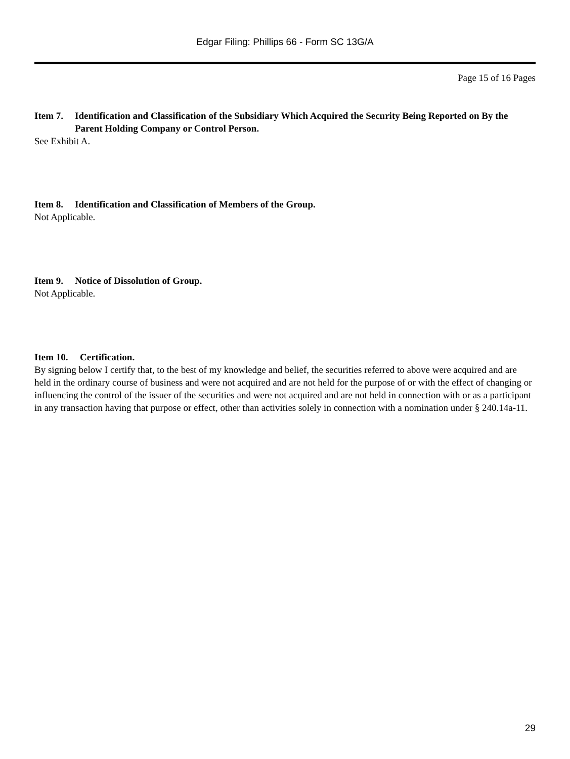Edgar Filing: Phillips 66 - Form SC 13G/A
Page 15 of 16 Pages
Item 7. Identification and Classification of the Subsidiary Which Acquired the Security Being Reported on By the Parent Holding Company or Control Person.
See Exhibit A.
Item 8. Identification and Classification of Members of the Group.
Not Applicable.
Item 9. Notice of Dissolution of Group.
Not Applicable.
Item 10. Certification.
By signing below I certify that, to the best of my knowledge and belief, the securities referred to above were acquired and are held in the ordinary course of business and were not acquired and are not held for the purpose of or with the effect of changing or influencing the control of the issuer of the securities and were not acquired and are not held in connection with or as a participant in any transaction having that purpose or effect, other than activities solely in connection with a nomination under § 240.14a-11.
29